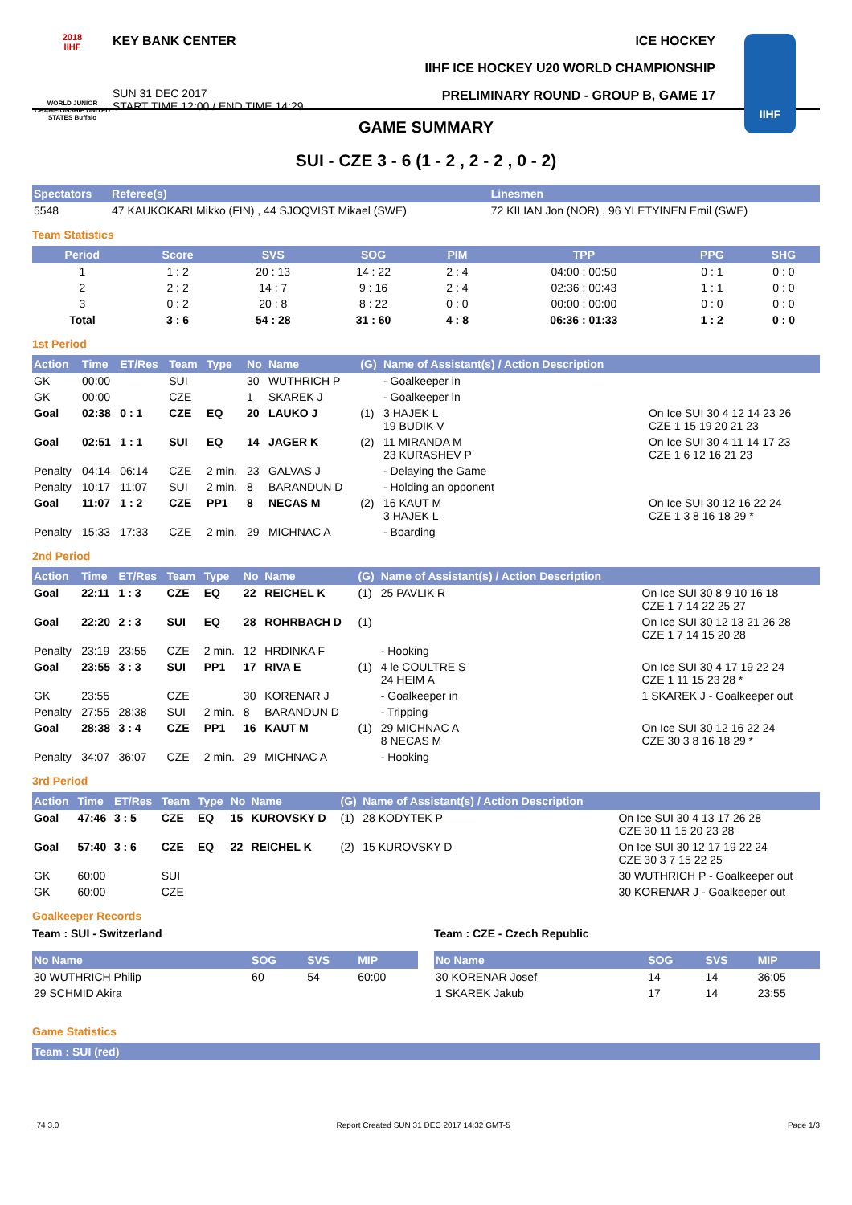2018
IIHF
WORLD JUNIOR CHAMPIONSHIP UNITED STATES Buffalo
KEY BANK CENTER
SUN 31 DEC 2017
START TIME 12:00 / END TIME 14:29
ICE HOCKEY
IIHF ICE HOCKEY U20 WORLD CHAMPIONSHIP
PRELIMINARY ROUND - GROUP B, GAME 17
IIHF
GAME SUMMARY
SUI - CZE 3 - 6 (1 - 2 , 2 - 2 , 0 - 2)
| Spectators | Referee(s) | Linesmen |
| --- | --- | --- |
| 5548 | 47 KAUKOKARI Mikko (FIN) , 44 SJOQVIST Mikael (SWE) | 72 KILIAN Jon (NOR) , 96 YLETYINEN Emil (SWE) |
Team Statistics
| Period | Score | SVS | SOG | PIM | TPP | PPG | SHG |
| --- | --- | --- | --- | --- | --- | --- | --- |
| 1 | 1 : 2 | 20 : 13 | 14 : 22 | 2 : 4 | 04:00 : 00:50 | 0 : 1 | 0 : 0 |
| 2 | 2 : 2 | 14 : 7 | 9 : 16 | 2 : 4 | 02:36 : 00:43 | 1 : 1 | 0 : 0 |
| 3 | 0 : 2 | 20 : 8 | 8 : 22 | 0 : 0 | 00:00 : 00:00 | 0 : 0 | 0 : 0 |
| Total | 3 : 6 | 54 : 28 | 31 : 60 | 4 : 8 | 06:36 : 01:33 | 1 : 2 | 0 : 0 |
1st Period
| Action | Time | ET/Res | Team | Type | No | Name | (G) | Name of Assistant(s) / Action Description | |
| --- | --- | --- | --- | --- | --- | --- | --- | --- | --- |
| GK | 00:00 | | SUI | | 30 | WUTHRICH P | | - Goalkeeper in | |
| GK | 00:00 | | CZE | | 1 | SKAREK J | | - Goalkeeper in | |
| Goal | 02:38 | 0 : 1 | CZE | EQ | 20 | LAUKO J | (1) | 3 HAJEK L 19 BUDIK V | On Ice SUI 30 4 12 14 23 26 CZE 1 15 19 20 21 23 |
| Goal | 02:51 | 1 : 1 | SUI | EQ | 14 | JAGER K | (2) | 11 MIRANDA M 23 KURASHEV P | On Ice SUI 30 4 11 14 17 23 CZE 1 6 12 16 21 23 |
| Penalty | 04:14 | 06:14 | CZE | 2 min. | 23 | GALVAS J | | - Delaying the Game | |
| Penalty | 10:17 | 11:07 | SUI | 2 min. | 8 | BARANDUN D | | - Holding an opponent | |
| Goal | 11:07 | 1 : 2 | CZE | PP1 | 8 | NECAS M | (2) | 16 KAUT M 3 HAJEK L | On Ice SUI 30 12 16 22 24 CZE 1 3 8 16 18 29 * |
| Penalty | 15:33 | 17:33 | CZE | 2 min. | 29 | MICHNAC A | | - Boarding | |
2nd Period
| Action | Time | ET/Res | Team | Type | No | Name | (G) | Name of Assistant(s) / Action Description | |
| --- | --- | --- | --- | --- | --- | --- | --- | --- | --- |
| Goal | 22:11 | 1 : 3 | CZE | EQ | 22 | REICHEL K | (1) | 25 PAVLIK R | On Ice SUI 30 8 9 10 16 18 CZE 1 7 14 22 25 27 |
| Goal | 22:20 | 2 : 3 | SUI | EQ | 28 | ROHRBACH D | (1) | | On Ice SUI 30 12 13 21 26 28 CZE 1 7 14 15 20 28 |
| Penalty | 23:19 | 23:55 | CZE | 2 min. | 12 | HRDINKA F | | - Hooking | |
| Goal | 23:55 | 3 : 3 | SUI | PP1 | 17 | RIVA E | (1) | 4 le COULTRE S 24 HEIM A | On Ice SUI 30 4 17 19 22 24 CZE 1 11 15 23 28 * |
| GK | 23:55 | | CZE | | 30 | KORENAR J | | - Goalkeeper in | 1 SKAREK J - Goalkeeper out |
| Penalty | 27:55 | 28:38 | SUI | 2 min. | 8 | BARANDUN D | | - Tripping | |
| Goal | 28:38 | 3 : 4 | CZE | PP1 | 16 | KAUT M | (1) | 29 MICHNAC A 8 NECAS M | On Ice SUI 30 12 16 22 24 CZE 30 3 8 16 18 29 * |
| Penalty | 34:07 | 36:07 | CZE | 2 min. | 29 | MICHNAC A | | - Hooking | |
3rd Period
| Action | Time | ET/Res | Team | Type | No | Name | (G) | Name of Assistant(s) / Action Description | |
| --- | --- | --- | --- | --- | --- | --- | --- | --- | --- |
| Goal | 47:46 | 3 : 5 | CZE | EQ | 15 | KUROVSKY D | (1) | 28 KODYTEK P | On Ice SUI 30 4 13 17 26 28 CZE 30 11 15 20 23 28 |
| Goal | 57:40 | 3 : 6 | CZE | EQ | 22 | REICHEL K | (2) | 15 KUROVSKY D | On Ice SUI 30 12 17 19 22 24 CZE 30 3 7 15 22 25 |
| GK | 60:00 | | SUI | | | | | | 30 WUTHRICH P - Goalkeeper out |
| GK | 60:00 | | CZE | | | | | | 30 KORENAR J - Goalkeeper out |
Goalkeeper Records
Team : SUI - Switzerland
| No Name | SOG | SVS | MIP |
| --- | --- | --- | --- |
| 30 WUTHRICH Philip | 60 | 54 | 60:00 |
| 29 SCHMID Akira | | | |
Team : CZE - Czech Republic
| No Name | SOG | SVS | MIP |
| --- | --- | --- | --- |
| 30 KORENAR Josef | 14 | 14 | 36:05 |
| 1 SKAREK Jakub | 17 | 14 | 23:55 |
Game Statistics
| Team : SUI (red) |
| --- |
_74 3.0 Report Created SUN 31 DEC 2017 14:32 GMT-5 Page 1/3